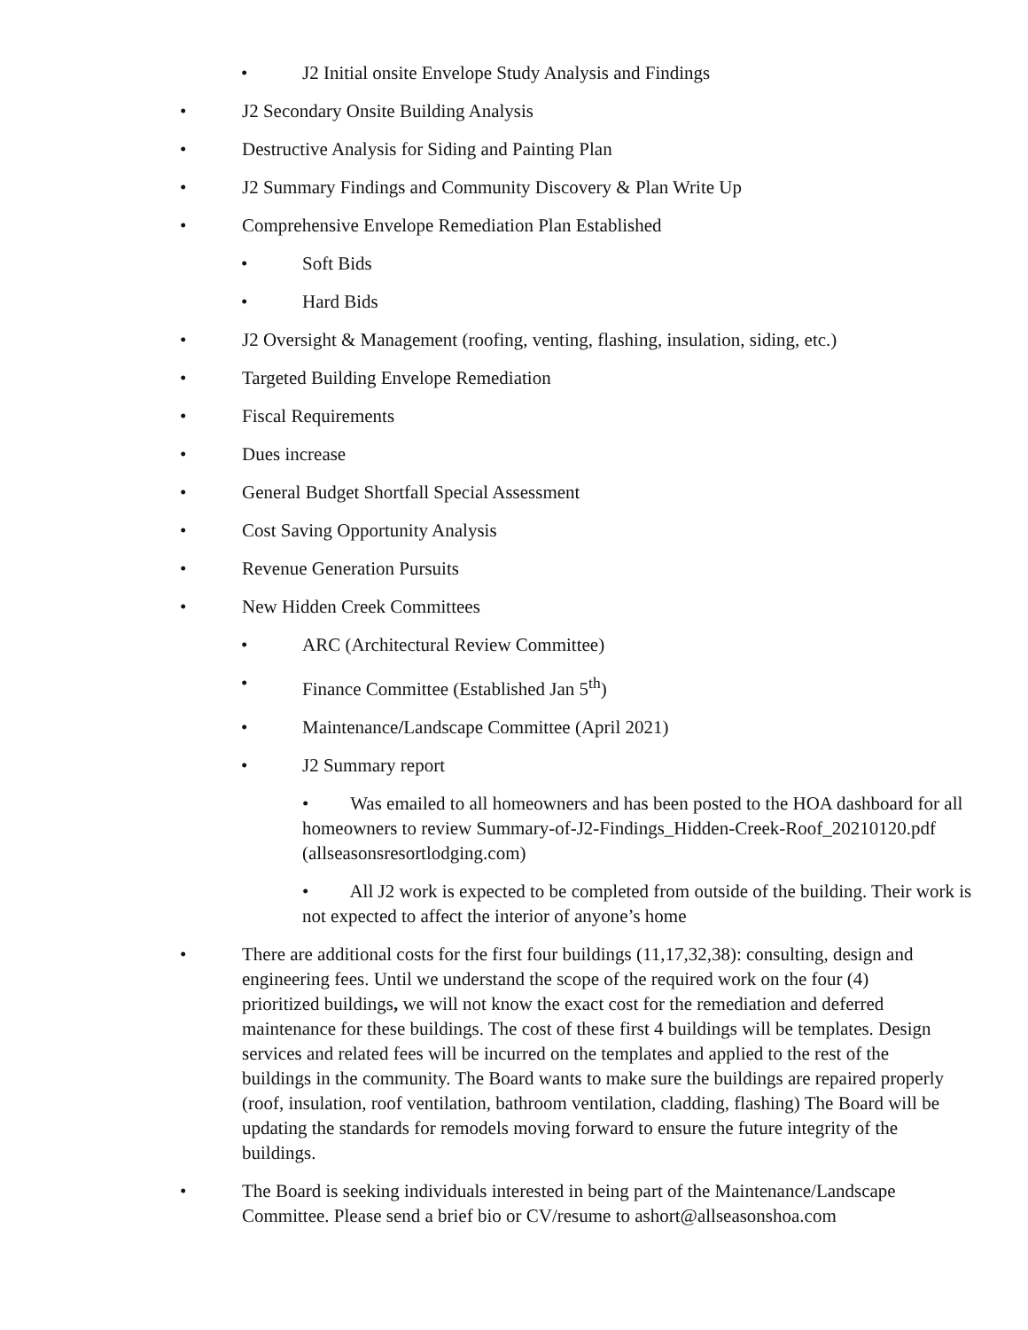• J2 Initial onsite Envelope Study Analysis and Findings
• J2 Secondary Onsite Building Analysis
• Destructive Analysis for Siding and Painting Plan
• J2 Summary Findings and Community Discovery & Plan Write Up
• Comprehensive Envelope Remediation Plan Established
• Soft Bids
• Hard Bids
• J2 Oversight & Management (roofing, venting, flashing, insulation, siding, etc.)
• Targeted Building Envelope Remediation
• Fiscal Requirements
• Dues increase
• General Budget Shortfall Special Assessment
• Cost Saving Opportunity Analysis
• Revenue Generation Pursuits
• New Hidden Creek Committees
• ARC (Architectural Review Committee)
• Finance Committee (Established Jan 5<sup>th</sup>)
• Maintenance/Landscape Committee (April 2021)
• J2 Summary report
• Was emailed to all homeowners and has been posted to the HOA dashboard for all homeowners to review Summary-of-J2-Findings_Hidden-Creek-Roof_20210120.pdf (allseasonsresortlodging.com)
• All J2 work is expected to be completed from outside of the building. Their work is not expected to affect the interior of anyone’s home
• There are additional costs for the first four buildings (11,17,32,38): consulting, design and engineering fees. Until we understand the scope of the required work on the four (4) prioritized buildings, we will not know the exact cost for the remediation and deferred maintenance for these buildings. The cost of these first 4 buildings will be templates. Design services and related fees will be incurred on the templates and applied to the rest of the buildings in the community. The Board wants to make sure the buildings are repaired properly (roof, insulation, roof ventilation, bathroom ventilation, cladding, flashing) The Board will be updating the standards for remodels moving forward to ensure the future integrity of the buildings.
• The Board is seeking individuals interested in being part of the Maintenance/Landscape Committee. Please send a brief bio or CV/resume to ashort@allseasonshoa.com